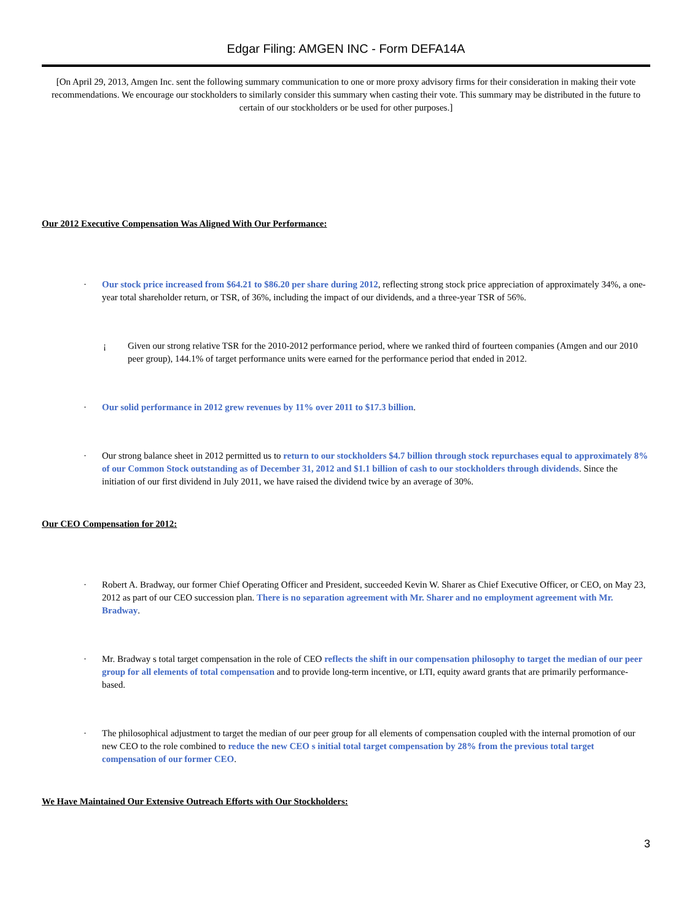Edgar Filing: AMGEN INC - Form DEFA14A
[On April 29, 2013, Amgen Inc. sent the following summary communication to one or more proxy advisory firms for their consideration in making their vote recommendations. We encourage our stockholders to similarly consider this summary when casting their vote. This summary may be distributed in the future to certain of our stockholders or be used for other purposes.]
Our 2012 Executive Compensation Was Aligned With Our Performance:
· Our stock price increased from $64.21 to $86.20 per share during 2012, reflecting strong stock price appreciation of approximately 34%, a one-year total shareholder return, or TSR, of 36%, including the impact of our dividends, and a three-year TSR of 56%.
¡ Given our strong relative TSR for the 2010-2012 performance period, where we ranked third of fourteen companies (Amgen and our 2010 peer group), 144.1% of target performance units were earned for the performance period that ended in 2012.
· Our solid performance in 2012 grew revenues by 11% over 2011 to $17.3 billion.
· Our strong balance sheet in 2012 permitted us to return to our stockholders $4.7 billion through stock repurchases equal to approximately 8% of our Common Stock outstanding as of December 31, 2012 and $1.1 billion of cash to our stockholders through dividends. Since the initiation of our first dividend in July 2011, we have raised the dividend twice by an average of 30%.
Our CEO Compensation for 2012:
· Robert A. Bradway, our former Chief Operating Officer and President, succeeded Kevin W. Sharer as Chief Executive Officer, or CEO, on May 23, 2012 as part of our CEO succession plan. There is no separation agreement with Mr. Sharer and no employment agreement with Mr. Bradway.
· Mr. Bradway s total target compensation in the role of CEO reflects the shift in our compensation philosophy to target the median of our peer group for all elements of total compensation and to provide long-term incentive, or LTI, equity award grants that are primarily performance-based.
· The philosophical adjustment to target the median of our peer group for all elements of compensation coupled with the internal promotion of our new CEO to the role combined to reduce the new CEO s initial total target compensation by 28% from the previous total target compensation of our former CEO.
We Have Maintained Our Extensive Outreach Efforts with Our Stockholders:
3